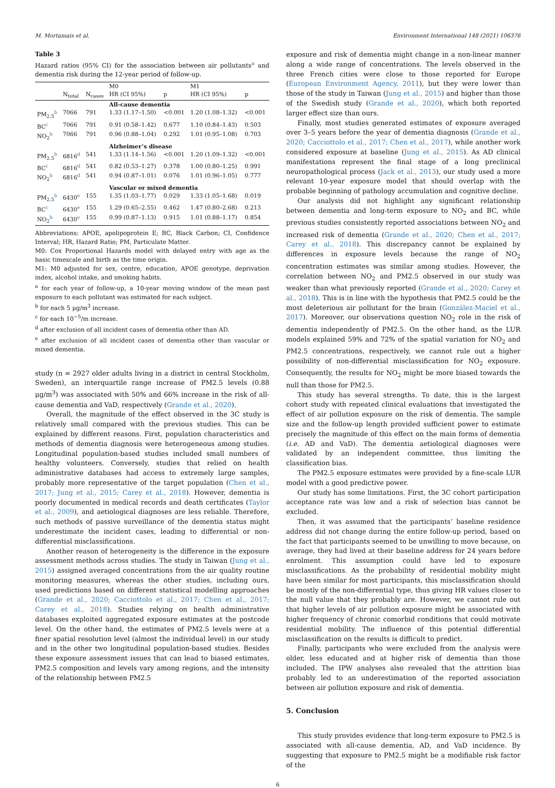M. Mortamais et al. Environment International 148 (2021) 106376
Table 3
Hazard ratios (95% CI) for the association between air pollutants<sup>a</sup> and dementia risk during the 12-year period of follow-up.
| | | | M0 | | M1 | |
| --- | --- | --- | --- | --- | --- | --- |
| | N<sub>total</sub> | N<sub>cases</sub> | HR (CI 95%) | p | HR (CI 95%) | p |
| | | | All-cause dementia | | | |
| PM<sub>2.5</sub><sup>b</sup> | 7066 | 791 | 1.33 (1.17–1.50) | <0.001 | 1.20 (1.08–1.32) | <0.001 |
| BC<sup>c</sup> | 7066 | 791 | 0.91 (0.58–1.42) | 0.677 | 1.10 (0.84–1.43) | 0.503 |
| NO<sub>2</sub><sup>b</sup> | 7066 | 791 | 0.96 (0.88–1.04) | 0.292 | 1.01 (0.95–1.08) | 0.703 |
| | | | Alzheimer’s disease | | | |
| PM<sub>2.5</sub><sup>b</sup> | 6816<sup>d</sup> | 541 | 1.33 (1.14–1.56) | <0.001 | 1.20 (1.09–1.32) | <0.001 |
| BC<sup>c</sup> | 6816<sup>d</sup> | 541 | 0.82 (0.53–1.27) | 0.378 | 1.00 (0.80–1.25) | 0.991 |
| NO<sub>2</sub><sup>b</sup> | 6816<sup>d</sup> | 541 | 0.94 (0.87–1.01) | 0.076 | 1.01 (0.96–1.05) | 0.777 |
| | | | Vascular or mixed dementia | | | |
| PM<sub>2.5</sub><sup>b</sup> | 6430<sup>e</sup> | 155 | 1.35 (1.03–1.77) | 0.029 | 1.33 (1.05–1.68) | 0.019 |
| BC<sup>c</sup> | 6430<sup>e</sup> | 155 | 1.29 (0.65–2.55) | 0.462 | 1.47 (0.80–2.68) | 0.213 |
| NO<sub>2</sub><sup>b</sup> | 6430<sup>e</sup> | 155 | 0.99 (0.87–1.13) | 0.915 | 1.01 (0.88–1.17) | 0.854 |
Abbreviations: APOE, apolipoprotein E; BC, Black Carbon; CI, Confidence Interval; HR, Hazard Ratio; PM, Particulate Matter.
M0: Cox Proportional Hazards model with delayed entry with age as the basic timescale and birth as the time origin.
M1: M0 adjusted for sex, centre, education, APOE genotype, deprivation index, alcohol intake, and smoking habits.
<sup>a</sup> for each year of follow-up, a 10-year moving window of the mean past exposure to each pollutant was estimated for each subject.
<sup>b</sup> for each 5 μg/m<sup>3</sup> increase.
<sup>c</sup> for each 10<sup>−5</sup>/m increase.
<sup>d</sup> after exclusion of all incident cases of dementia other than AD.
<sup>e</sup> after exclusion of all incident cases of dementia other than vascular or mixed dementia.
study (n = 2927 older adults living in a district in central Stockholm, Sweden), an interquartile range increase of PM2.5 levels (0.88 μg/m<sup>3</sup>) was associated with 50% and 66% increase in the risk of all-cause dementia and VaD, respectively (Grande et al., 2020).
Overall, the magnitude of the effect observed in the 3C study is relatively small compared with the previous studies. This can be explained by different reasons. First, population characteristics and methods of dementia diagnosis were heterogeneous among studies. Longitudinal population-based studies included small numbers of healthy volunteers. Conversely, studies that relied on health administrative databases had access to extremely large samples, probably more representative of the target population (Chen et al., 2017; Jung et al., 2015; Carey et al., 2018). However, dementia is poorly documented in medical records and death certificates (Taylor et al., 2009), and aetiological diagnoses are less reliable. Therefore, such methods of passive surveillance of the dementia status might underestimate the incident cases, leading to differential or non-differential misclassifications.
Another reason of heterogeneity is the difference in the exposure assessment methods across studies. The study in Taiwan (Jung et al., 2015) assigned averaged concentrations from the air quality routine monitoring measures, whereas the other studies, including ours, used predictions based on different statistical modelling approaches (Grande et al., 2020; Cacciottolo et al., 2017; Chen et al., 2017; Carey et al., 2018). Studies relying on health administrative databases exploited aggregated exposure estimates at the postcode level. On the other hand, the estimates of PM2.5 levels were at a finer spatial resolution level (almost the individual level) in our study and in the other two longitudinal population-based studies. Besides these exposure assessment issues that can lead to biased estimates, PM2.5 composition and levels vary among regions, and the intensity of the relationship between PM2.5
exposure and risk of dementia might change in a non-linear manner along a wide range of concentrations. The levels observed in the three French cities were close to those reported for Europe (European Environment Agency, 2011), but they were lower than those of the study in Taiwan (Jung et al., 2015) and higher than those of the Swedish study (Grande et al., 2020), which both reported larger effect size than ours.
Finally, most studies generated estimates of exposure averaged over 3–5 years before the year of dementia diagnosis (Grande et al., 2020; Cacciottolo et al., 2017; Chen et al., 2017), while another work considered exposure at baseline (Jung et al., 2015). As AD clinical manifestations represent the final stage of a long preclinical neuropathological process (Jack et al., 2013), our study used a more relevant 10-year exposure model that should overlap with the probable beginning of pathology accumulation and cognitive decline.
Our analysis did not highlight any significant relationship between dementia and long-term exposure to NO<sub>2</sub> and BC, while previous studies consistently reported associations between NO<sub>2</sub> and increased risk of dementia (Grande et al., 2020; Chen et al., 2017; Carey et al., 2018). This discrepancy cannot be explained by differences in exposure levels because the range of NO<sub>2</sub> concentration estimates was similar among studies. However, the correlation between NO<sub>2</sub> and PM2.5 observed in our study was weaker than what previously reported (Grande et al., 2020; Carey et al., 2018). This is in line with the hypothesis that PM2.5 could be the most deleterious air pollutant for the brain (González-Maciel et al., 2017). Moreover, our observations question NO<sub>2</sub> role in the risk of dementia independently of PM2.5. On the other hand, as the LUR models explained 59% and 72% of the spatial variation for NO<sub>2</sub> and PM2.5 concentrations, respectively, we cannot rule out a higher possibility of non-differential misclassification for NO<sub>2</sub> exposure. Consequently, the results for NO<sub>2</sub> might be more biased towards the null than those for PM2.5.
This study has several strengths. To date, this is the largest cohort study with repeated clinical evaluations that investigated the effect of air pollution exposure on the risk of dementia. The sample size and the follow-up length provided sufficient power to estimate precisely the magnitude of this effect on the main forms of dementia (i.e. AD and VaD). The dementia aetiological diagnoses were validated by an independent committee, thus limiting the classification bias.
The PM2.5 exposure estimates were provided by a fine-scale LUR model with a good predictive power.
Our study has some limitations. First, the 3C cohort participation acceptance rate was low and a risk of selection bias cannot be excluded.
Then, it was assumed that the participants’ baseline residence address did not change during the entire follow-up period, based on the fact that participants seemed to be unwilling to move because, on average, they had lived at their baseline address for 24 years before enrolment. This assumption could have led to exposure misclassifications. As the probability of residential mobility might have been similar for most participants, this misclassification should be mostly of the non-differential type, thus giving HR values closer to the null value that they probably are. However, we cannot rule out that higher levels of air pollution exposure might be associated with higher frequency of chronic comorbid conditions that could motivate residential mobility. The influence of this potential differential misclassification on the results is difficult to predict.
Finally, participants who were excluded from the analysis were older, less educated and at higher risk of dementia than those included. The IPW analyses also revealed that the attrition bias probably led to an underestimation of the reported association between air pollution exposure and risk of dementia.
5. Conclusion
This study provides evidence that long-term exposure to PM2.5 is associated with all-cause dementia, AD, and VaD incidence. By suggesting that exposure to PM2.5 might be a modifiable risk factor of the
6